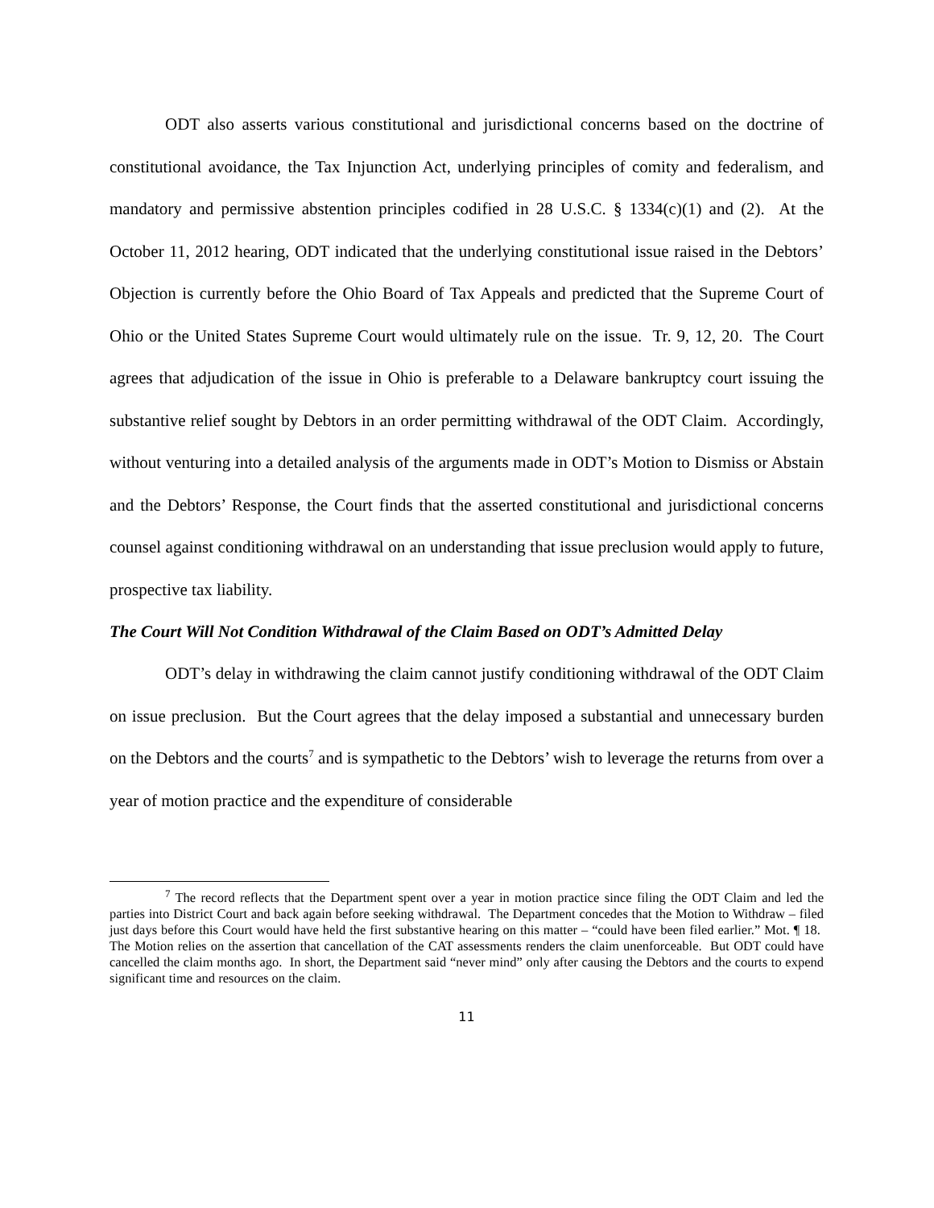ODT also asserts various constitutional and jurisdictional concerns based on the doctrine of constitutional avoidance, the Tax Injunction Act, underlying principles of comity and federalism, and mandatory and permissive abstention principles codified in 28 U.S.C. § 1334(c)(1) and (2). At the October 11, 2012 hearing, ODT indicated that the underlying constitutional issue raised in the Debtors’ Objection is currently before the Ohio Board of Tax Appeals and predicted that the Supreme Court of Ohio or the United States Supreme Court would ultimately rule on the issue. Tr. 9, 12, 20. The Court agrees that adjudication of the issue in Ohio is preferable to a Delaware bankruptcy court issuing the substantive relief sought by Debtors in an order permitting withdrawal of the ODT Claim. Accordingly, without venturing into a detailed analysis of the arguments made in ODT’s Motion to Dismiss or Abstain and the Debtors’ Response, the Court finds that the asserted constitutional and jurisdictional concerns counsel against conditioning withdrawal on an understanding that issue preclusion would apply to future, prospective tax liability.
The Court Will Not Condition Withdrawal of the Claim Based on ODT’s Admitted Delay
ODT’s delay in withdrawing the claim cannot justify conditioning withdrawal of the ODT Claim on issue preclusion. But the Court agrees that the delay imposed a substantial and unnecessary burden on the Debtors and the courts<sup>7</sup> and is sympathetic to the Debtors’ wish to leverage the returns from over a year of motion practice and the expenditure of considerable
<sup>7</sup> The record reflects that the Department spent over a year in motion practice since filing the ODT Claim and led the parties into District Court and back again before seeking withdrawal. The Department concedes that the Motion to Withdraw – filed just days before this Court would have held the first substantive hearing on this matter – “could have been filed earlier.” Mot. ¶ 18. The Motion relies on the assertion that cancellation of the CAT assessments renders the claim unenforceable. But ODT could have cancelled the claim months ago. In short, the Department said “never mind” only after causing the Debtors and the courts to expend significant time and resources on the claim.
11